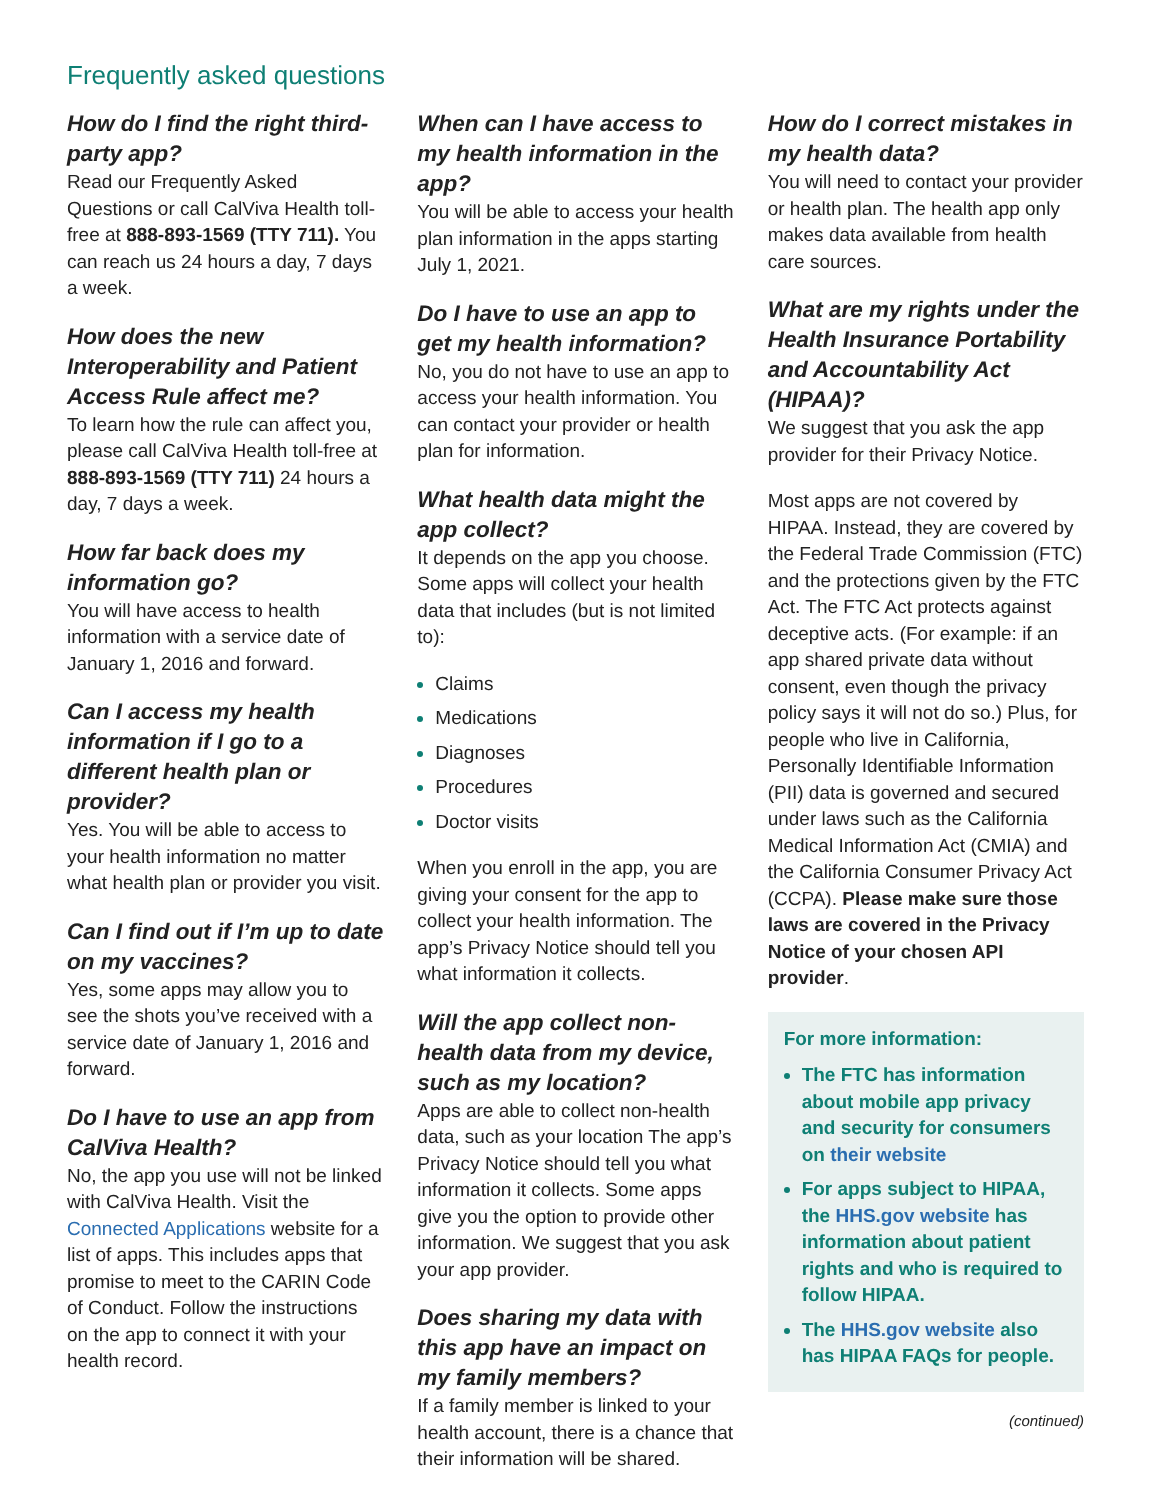Frequently asked questions
How do I find the right third-party app?
Read our Frequently Asked Questions or call CalViva Health toll-free at 888-893-1569 (TTY 711). You can reach us 24 hours a day, 7 days a week.
How does the new Interoperability and Patient Access Rule affect me?
To learn how the rule can affect you, please call CalViva Health toll-free at 888-893-1569 (TTY 711) 24 hours a day, 7 days a week.
How far back does my information go?
You will have access to health information with a service date of January 1, 2016 and forward.
Can I access my health information if I go to a different health plan or provider?
Yes. You will be able to access to your health information no matter what health plan or provider you visit.
Can I find out if I’m up to date on my vaccines?
Yes, some apps may allow you to see the shots you’ve received with a service date of January 1, 2016 and forward.
Do I have to use an app from CalViva Health?
No, the app you use will not be linked with CalViva Health. Visit the Connected Applications website for a list of apps. This includes apps that promise to meet to the CARIN Code of Conduct. Follow the instructions on the app to connect it with your health record.
When can I have access to my health information in the app?
You will be able to access your health plan information in the apps starting July 1, 2021.
Do I have to use an app to get my health information?
No, you do not have to use an app to access your health information. You can contact your provider or health plan for information.
What health data might the app collect?
It depends on the app you choose. Some apps will collect your health data that includes (but is not limited to):
Claims
Medications
Diagnoses
Procedures
Doctor visits
When you enroll in the app, you are giving your consent for the app to collect your health information. The app’s Privacy Notice should tell you what information it collects.
Will the app collect non-health data from my device, such as my location?
Apps are able to collect non-health data, such as your location The app’s Privacy Notice should tell you what information it collects. Some apps give you the option to provide other information. We suggest that you ask your app provider.
Does sharing my data with this app have an impact on my family members?
If a family member is linked to your health account, there is a chance that their information will be shared.
How do I correct mistakes in my health data?
You will need to contact your provider or health plan. The health app only makes data available from health care sources.
What are my rights under the Health Insurance Portability and Accountability Act (HIPAA)?
We suggest that you ask the app provider for their Privacy Notice.
Most apps are not covered by HIPAA. Instead, they are covered by the Federal Trade Commission (FTC) and the protections given by the FTC Act. The FTC Act protects against deceptive acts. (For example: if an app shared private data without consent, even though the privacy policy says it will not do so.) Plus, for people who live in California, Personally Identifiable Information (PII) data is governed and secured under laws such as the California Medical Information Act (CMIA) and the California Consumer Privacy Act (CCPA). Please make sure those laws are covered in the Privacy Notice of your chosen API provider.
For more information:
The FTC has information about mobile app privacy and security for consumers on their website
For apps subject to HIPAA, the HHS.gov website has information about patient rights and who is required to follow HIPAA.
The HHS.gov website also has HIPAA FAQs for people.
(continued)